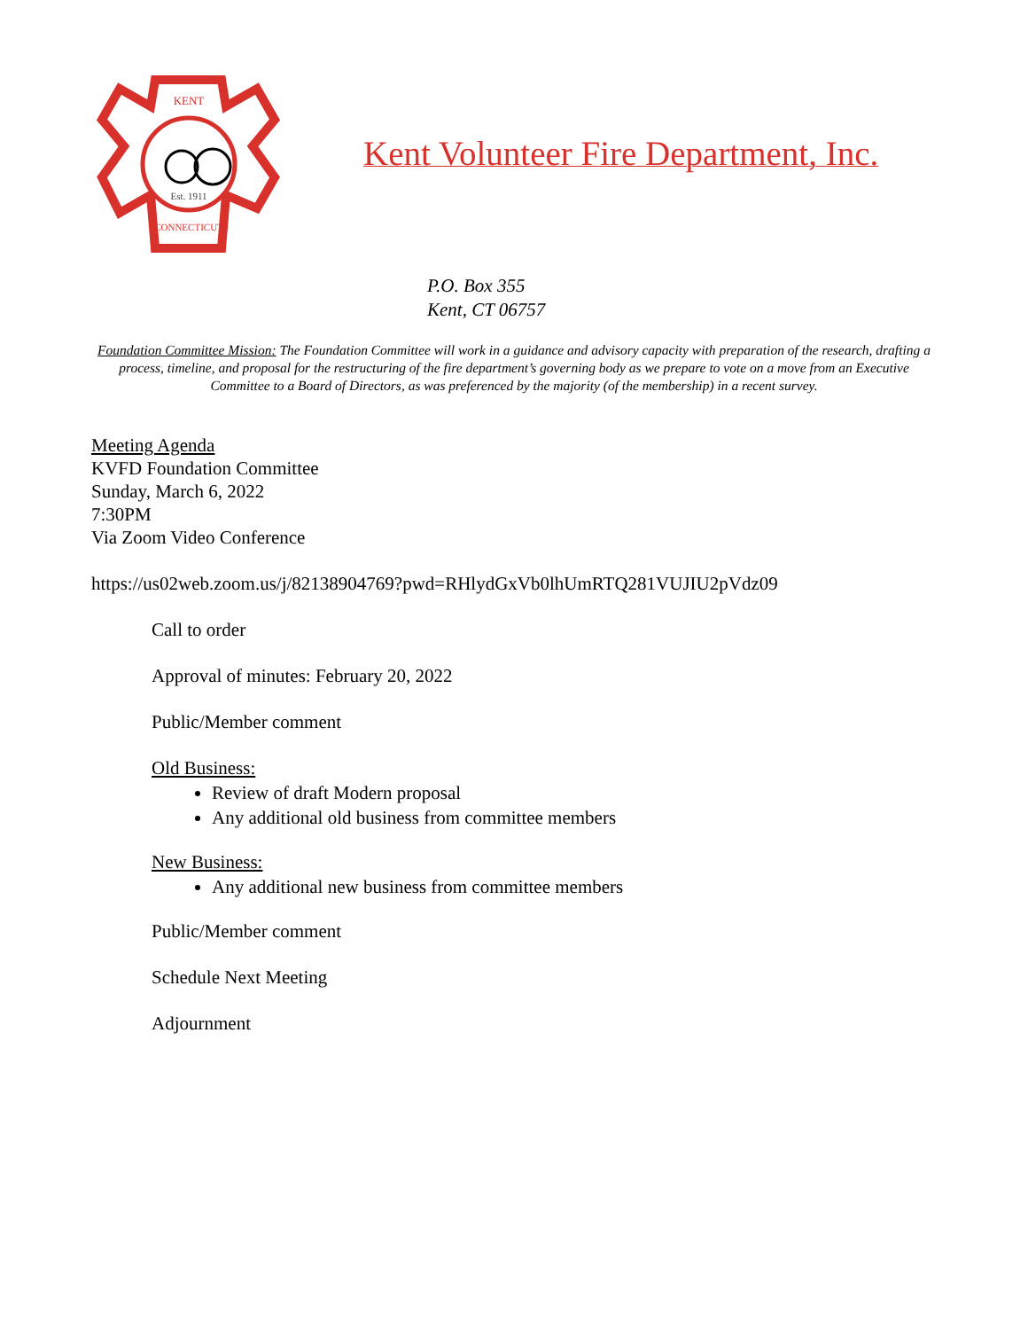KENT
Est. 1911
CONNECTICUT
Kent Volunteer Fire Department, Inc.
P.O. Box 355
Kent, CT 06757
Foundation Committee Mission: The Foundation Committee will work in a guidance and advisory capacity with preparation of the research, drafting a process, timeline, and proposal for the restructuring of the fire department’s governing body as we prepare to vote on a move from an Executive Committee to a Board of Directors, as was preferenced by the majority (of the membership) in a recent survey.
Meeting Agenda
KVFD Foundation Committee
Sunday, March 6, 2022
7:30PM
Via Zoom Video Conference
https://us02web.zoom.us/j/82138904769?pwd=RHlydGxVb0lhUmRTQ281VUJIU2pVdz09
Call to order
Approval of minutes: February 20, 2022
Public/Member comment
Old Business:
Review of draft Modern proposal
Any additional old business from committee members
New Business:
Any additional new business from committee members
Public/Member comment
Schedule Next Meeting
Adjournment